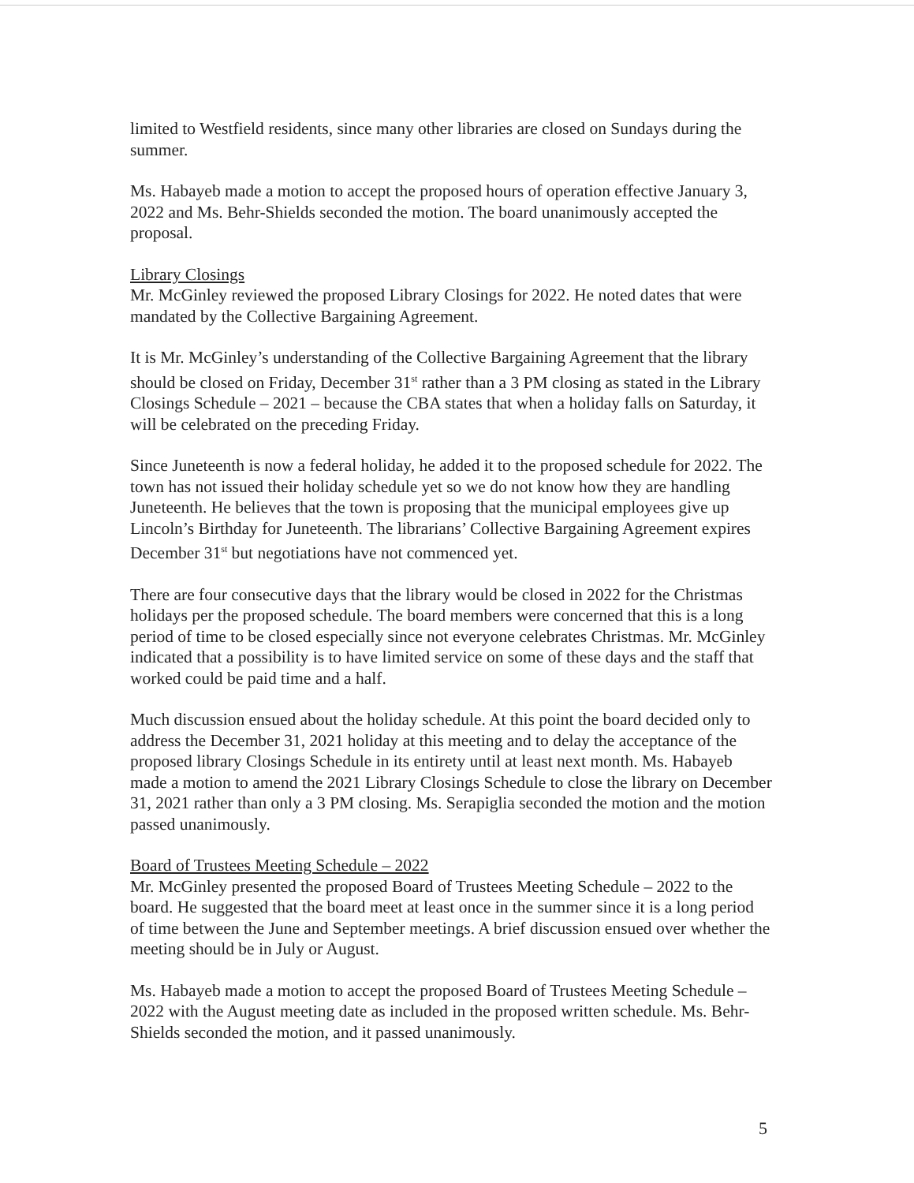limited to Westfield residents, since many other libraries are closed on Sundays during the summer.
Ms. Habayeb made a motion to accept the proposed hours of operation effective January 3, 2022 and Ms. Behr-Shields seconded the motion. The board unanimously accepted the proposal.
Library Closings
Mr. McGinley reviewed the proposed Library Closings for 2022. He noted dates that were mandated by the Collective Bargaining Agreement.
It is Mr. McGinley’s understanding of the Collective Bargaining Agreement that the library should be closed on Friday, December 31<sup>st</sup> rather than a 3 PM closing as stated in the Library Closings Schedule – 2021 – because the CBA states that when a holiday falls on Saturday, it will be celebrated on the preceding Friday.
Since Juneteenth is now a federal holiday, he added it to the proposed schedule for 2022. The town has not issued their holiday schedule yet so we do not know how they are handling Juneteenth. He believes that the town is proposing that the municipal employees give up Lincoln’s Birthday for Juneteenth. The librarians’ Collective Bargaining Agreement expires December 31<sup>st</sup> but negotiations have not commenced yet.
There are four consecutive days that the library would be closed in 2022 for the Christmas holidays per the proposed schedule. The board members were concerned that this is a long period of time to be closed especially since not everyone celebrates Christmas. Mr. McGinley indicated that a possibility is to have limited service on some of these days and the staff that worked could be paid time and a half.
Much discussion ensued about the holiday schedule. At this point the board decided only to address the December 31, 2021 holiday at this meeting and to delay the acceptance of the proposed library Closings Schedule in its entirety until at least next month. Ms. Habayeb made a motion to amend the 2021 Library Closings Schedule to close the library on December 31, 2021 rather than only a 3 PM closing. Ms. Serapiglia seconded the motion and the motion passed unanimously.
Board of Trustees Meeting Schedule – 2022
Mr. McGinley presented the proposed Board of Trustees Meeting Schedule – 2022 to the board. He suggested that the board meet at least once in the summer since it is a long period of time between the June and September meetings. A brief discussion ensued over whether the meeting should be in July or August.
Ms. Habayeb made a motion to accept the proposed Board of Trustees Meeting Schedule – 2022 with the August meeting date as included in the proposed written schedule. Ms. Behr-Shields seconded the motion, and it passed unanimously.
5